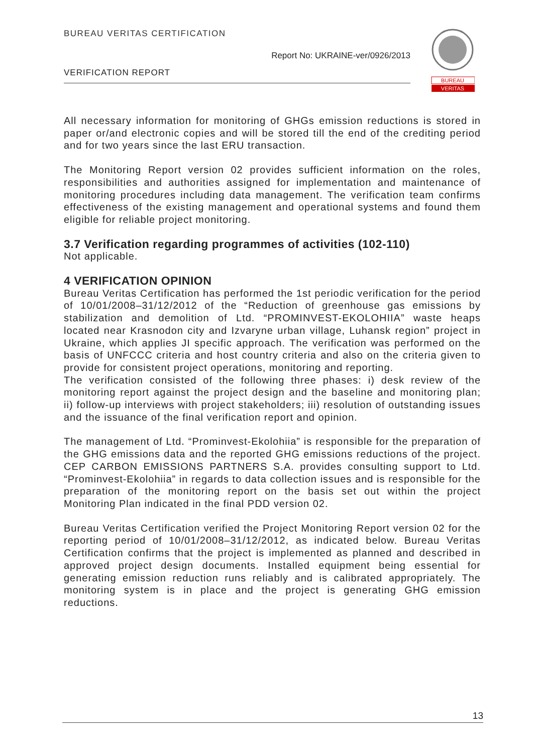BUREAU VERITAS CERTIFICATION
Report No: UKRAINE-ver/0926/2013
VERIFICATION REPORT
BUREAU
VERITAS
All necessary information for monitoring of GHGs emission reductions is stored in paper or/and electronic copies and will be stored till the end of the crediting period and for two years since the last ERU transaction.
The Monitoring Report version 02 provides sufficient information on the roles, responsibilities and authorities assigned for implementation and maintenance of monitoring procedures including data management. The verification team confirms effectiveness of the existing management and operational systems and found them eligible for reliable project monitoring.
3.7 Verification regarding programmes of activities (102-110)
Not applicable.
4 VERIFICATION OPINION
Bureau Veritas Certification has performed the 1st periodic verification for the period of 10/01/2008–31/12/2012 of the “Reduction of greenhouse gas emissions by stabilization and demolition of Ltd. “PROMINVEST-EKOLOHIIA” waste heaps located near Krasnodon city and Izvaryne urban village, Luhansk region” project in Ukraine, which applies JI specific approach. The verification was performed on the basis of UNFCCC criteria and host country criteria and also on the criteria given to provide for consistent project operations, monitoring and reporting.
The verification consisted of the following three phases: i) desk review of the monitoring report against the project design and the baseline and monitoring plan; ii) follow-up interviews with project stakeholders; iii) resolution of outstanding issues and the issuance of the final verification report and opinion.
The management of Ltd. “Prominvest-Ekolohiia” is responsible for the preparation of the GHG emissions data and the reported GHG emissions reductions of the project. CEP CARBON EMISSIONS PARTNERS S.A. provides consulting support to Ltd. “Prominvest-Ekolohiia” in regards to data collection issues and is responsible for the preparation of the monitoring report on the basis set out within the project Monitoring Plan indicated in the final PDD version 02.
Bureau Veritas Certification verified the Project Monitoring Report version 02 for the reporting period of 10/01/2008–31/12/2012, as indicated below. Bureau Veritas Certification confirms that the project is implemented as planned and described in approved project design documents. Installed equipment being essential for generating emission reduction runs reliably and is calibrated appropriately. The monitoring system is in place and the project is generating GHG emission reductions.
13